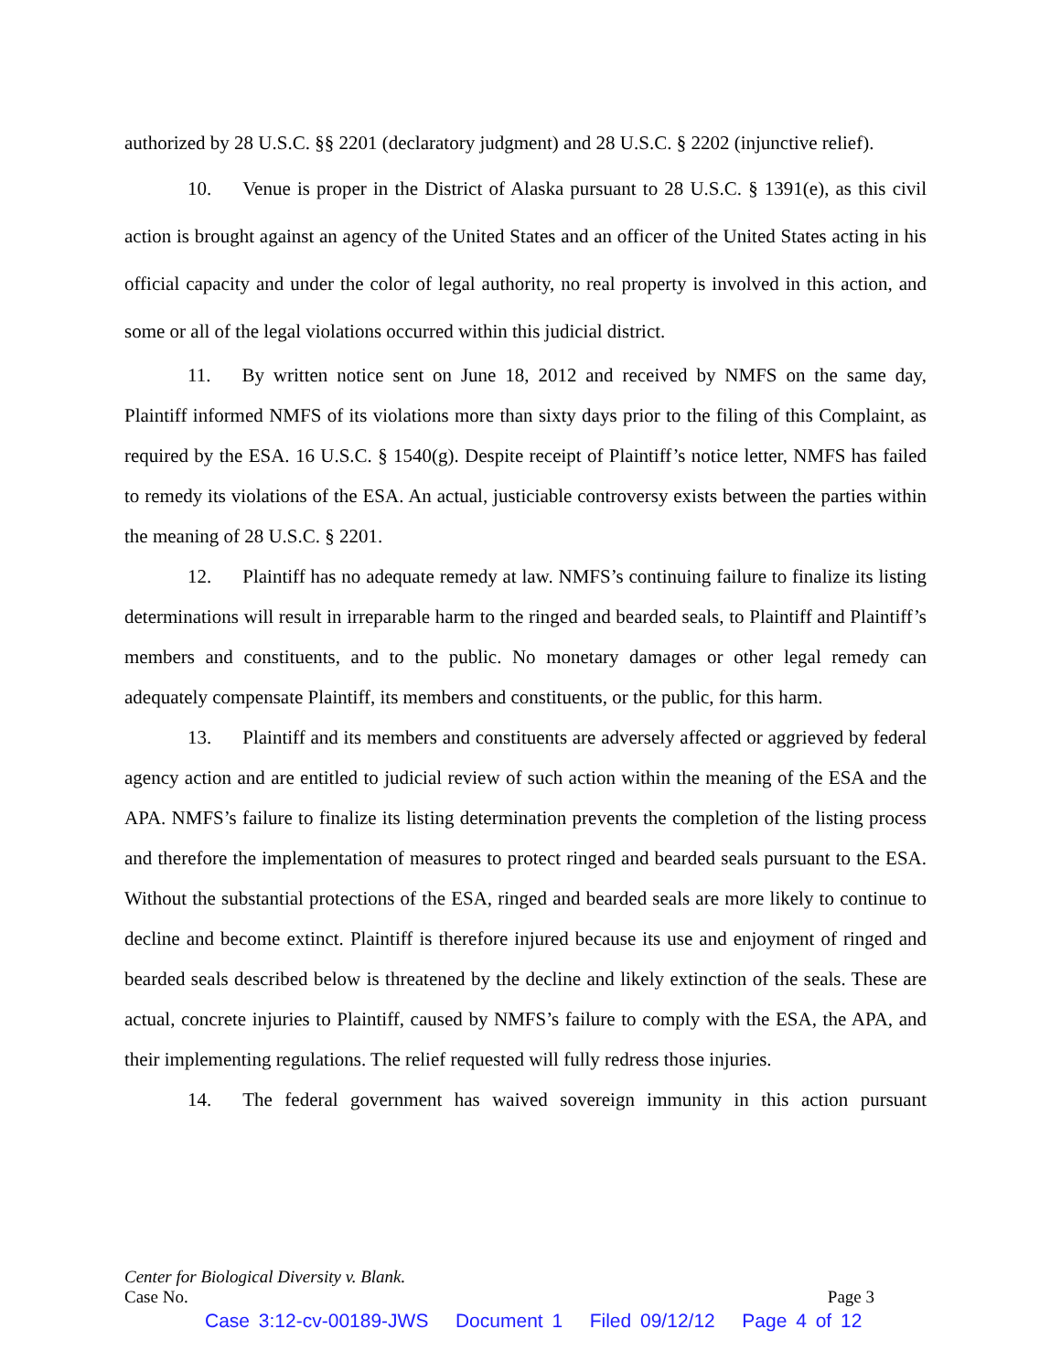authorized by 28 U.S.C. §§ 2201 (declaratory judgment) and 28 U.S.C. § 2202 (injunctive relief).
10. Venue is proper in the District of Alaska pursuant to 28 U.S.C. § 1391(e), as this civil action is brought against an agency of the United States and an officer of the United States acting in his official capacity and under the color of legal authority, no real property is involved in this action, and some or all of the legal violations occurred within this judicial district.
11. By written notice sent on June 18, 2012 and received by NMFS on the same day, Plaintiff informed NMFS of its violations more than sixty days prior to the filing of this Complaint, as required by the ESA. 16 U.S.C. § 1540(g). Despite receipt of Plaintiff’s notice letter, NMFS has failed to remedy its violations of the ESA. An actual, justiciable controversy exists between the parties within the meaning of 28 U.S.C. § 2201.
12. Plaintiff has no adequate remedy at law. NMFS’s continuing failure to finalize its listing determinations will result in irreparable harm to the ringed and bearded seals, to Plaintiff and Plaintiff’s members and constituents, and to the public. No monetary damages or other legal remedy can adequately compensate Plaintiff, its members and constituents, or the public, for this harm.
13. Plaintiff and its members and constituents are adversely affected or aggrieved by federal agency action and are entitled to judicial review of such action within the meaning of the ESA and the APA. NMFS’s failure to finalize its listing determination prevents the completion of the listing process and therefore the implementation of measures to protect ringed and bearded seals pursuant to the ESA. Without the substantial protections of the ESA, ringed and bearded seals are more likely to continue to decline and become extinct. Plaintiff is therefore injured because its use and enjoyment of ringed and bearded seals described below is threatened by the decline and likely extinction of the seals. These are actual, concrete injuries to Plaintiff, caused by NMFS’s failure to comply with the ESA, the APA, and their implementing regulations. The relief requested will fully redress those injuries.
14. The federal government has waived sovereign immunity in this action pursuant
Center for Biological Diversity v. Blank.
Case No. Page 3
Case 3:12-cv-00189-JWS Document 1 Filed 09/12/12 Page 4 of 12